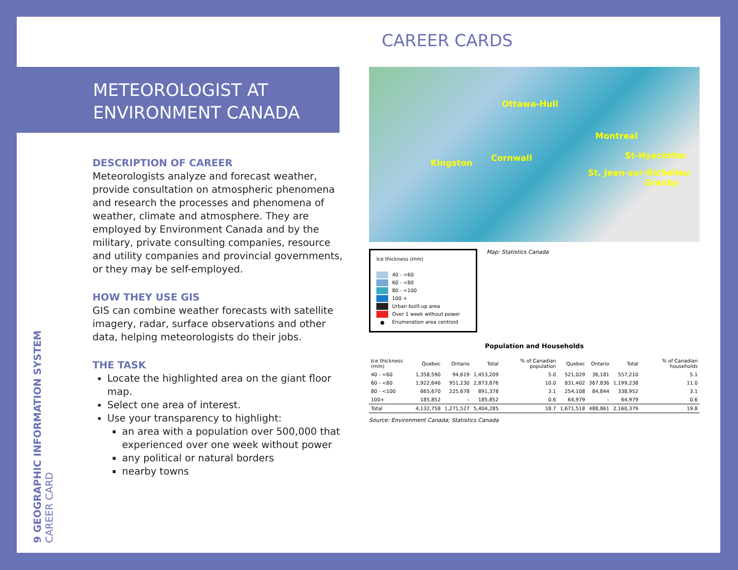CAREER CARDS
METEOROLOGIST AT
ENVIRONMENT CANADA
DESCRIPTION OF CAREER
Meteorologists analyze and forecast weather, provide consultation on atmospheric phenomena and research the processes and phenomena of weather, climate and atmosphere. They are employed by Environment Canada and by the military, private consulting companies, resource and utility companies and provincial governments, or they may be self-employed.
HOW THEY USE GIS
GIS can combine weather forecasts with satellite imagery, radar, surface observations and other data, helping meteorologists do their jobs.
THE TASK
Locate the highlighted area on the giant floor map.
Select one area of interest.
Use your transparency to highlight:
an area with a population over 500,000 that experienced over one week without power
any political or natural borders
nearby towns
9 GEOGRAPHIC INFORMATION SYSTEM CAREER CARD
Ottawa-Hull
Montreal
Kingston Cornwall St-Hyacinthe
St. Jean-sur-Richelieu
Granby
Ice thickness (mm)
40 - <60
60 - <80
80 - <100
100 +
Urban built-up area
Over 1 week without power
● Enumeration area centroid
Map: Statistics Canada
Population and Households
| Ice thickness (mm) | Quebec | Ontario | Total | % of Canadian population | Quebec | Ontario | Total | % of Canadian households |
| --- | --- | --- | --- | --- | --- | --- | --- | --- |
| 40 - <60 | 1,358,590 | 94,619 | 1,453,209 | 5.0 | 521,029 | 36,181 | 557,210 | 5.1 |
| 60 - <80 | 1,922,646 | 951,230 | 2,873,876 | 10.0 | 831,402 | 367,836 | 1,199,238 | 11.0 |
| 80 - <100 | 665,670 | 225,678 | 891,378 | 3.1 | 254,108 | 84,844 | 338,952 | 3.1 |
| 100+ | 185,852 | – | 185,852 | 0.6 | 64,979 | – | 64,979 | 0.6 |
| Total | 4,132,758 | 1,271,527 | 5,404,285 | 18.7 | 1,671,518 | 488,861 | 2,160,379 | 19.8 |
Source: Environment Canada; Statistics Canada